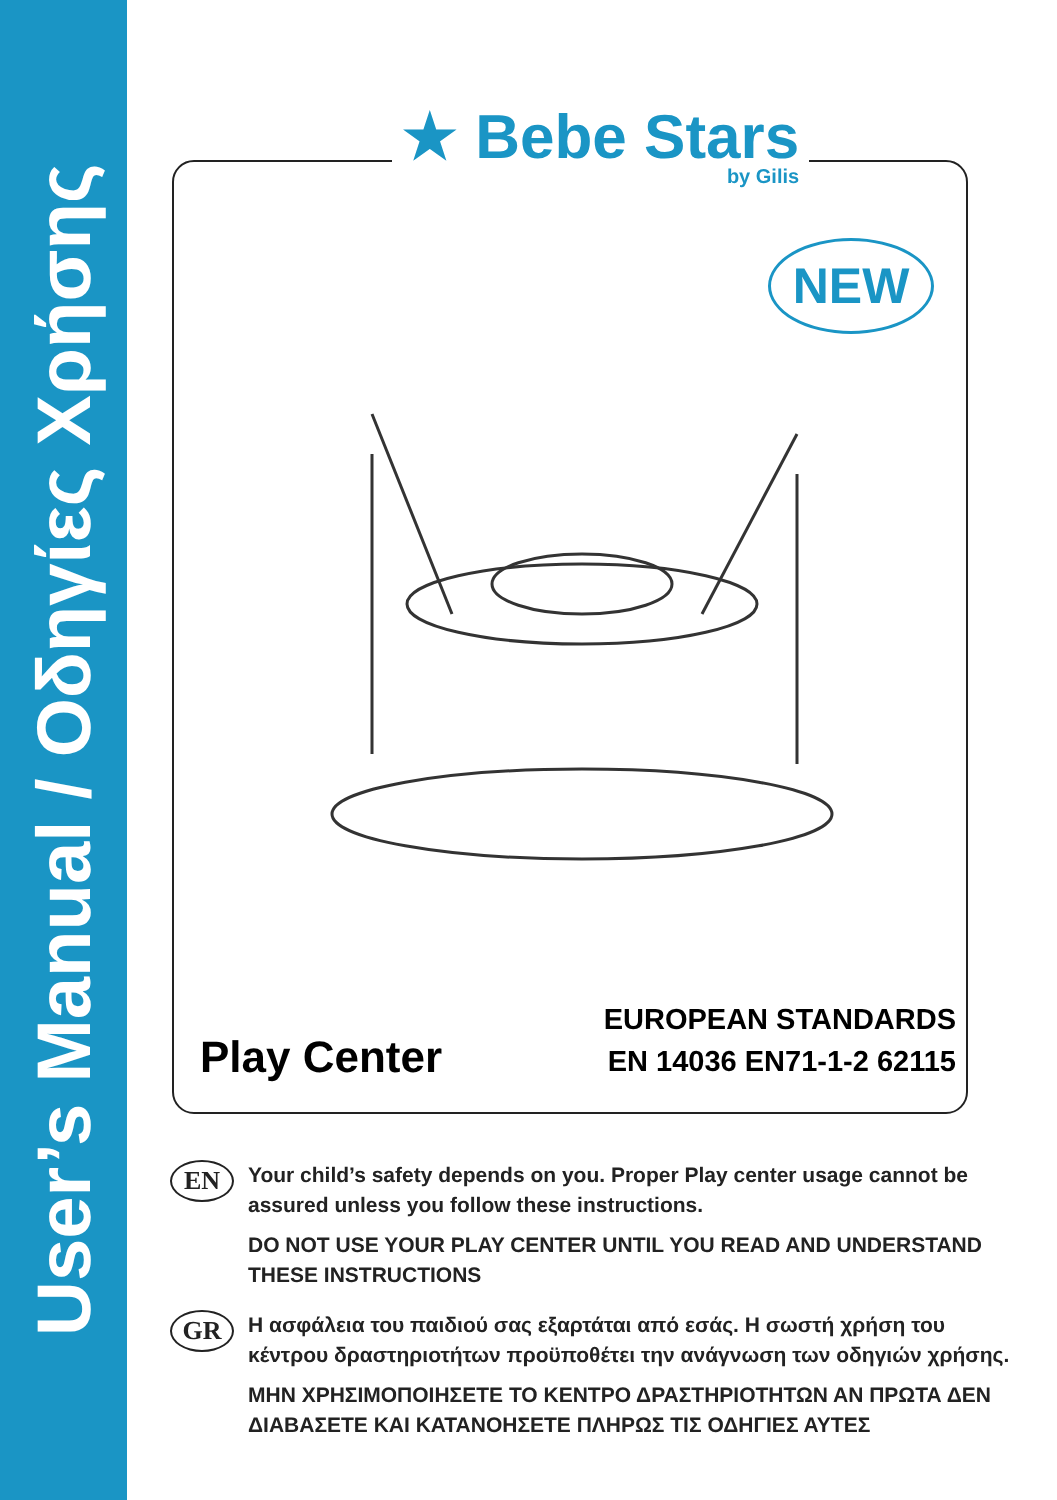User’s Manual / Οδηγίες Χρήσης
★ Bebe Stars by Gilis
NEW
Play Center
EUROPEAN STANDARDS
EN 14036 EN71-1-2 62115
EN
Your child’s safety depends on you. Proper Play center usage cannot be assured unless you follow these instructions.
DO NOT USE YOUR PLAY CENTER UNTIL YOU READ AND UNDERSTAND THESE INSTRUCTIONS
GR
Η ασφάλεια του παιδιού σας εξαρτάται από εσάς. Η σωστή χρήση του κέντρου δραστηριοτήτων προϋποθέτει την ανάγνωση των οδηγιών χρήσης.
ΜΗΝ ΧΡΗΣΙΜΟΠΟΙΗΣΕΤΕ ΤΟ ΚΕΝΤΡΟ ΔΡΑΣΤΗΡΙΟΤΗΤΩΝ ΑΝ ΠΡΩΤΑ ΔΕΝ ΔΙΑΒΑΣΕΤΕ ΚΑΙ ΚΑΤΑΝΟΗΣΕΤΕ ΠΛΗΡΩΣ ΤΙΣ ΟΔΗΓΙΕΣ ΑΥΤΕΣ